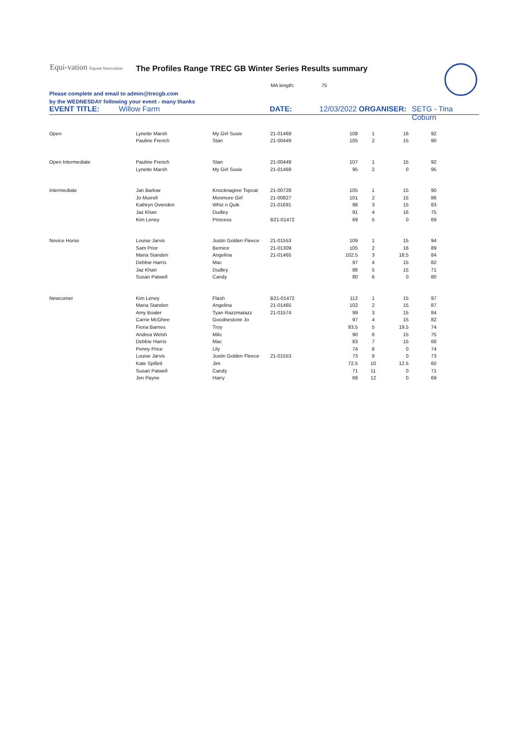Equi-vation Equine Innovation
The Profiles Range TREC GB Winter Series Results summary
MA length: 75
Please complete and email to admin@trecgb.com
by the WEDNESDAY following your event - many thanks
EVENT TITLE: Willow Farm DATE: 12/03/2022 ORGANISER: SETG - Tina Coburn
| Open | Lynette Marsh | My Girl Susie | 21-01469 | 108 | 1 | 16 | 92 |
| | Pauline French | Stan | 21-00449 | 105 | 2 | 15 | 90 |
| Open Intermediate | Pauline French | Stan | 21-00449 | 107 | 1 | 15 | 92 |
| | Lynette Marsh | My Girl Susie | 21-01469 | 95 | 2 | 0 | 95 |
| Intermediate | Jan Barlow | Knocknagree Topcat | 21-00728 | 105 | 1 | 15 | 90 |
| | Jo Murrell | Monmore Girl | 21-00827 | 101 | 2 | 15 | 86 |
| | Kathryn Ovenden | Whiz n Quik | 21-01691 | 98 | 3 | 15 | 83 |
| | Jaz Khan | Dudley | | 91 | 4 | 16 | 75 |
| | Kim Leney | Princess | B21-01472 | 69 | 5 | 0 | 69 |
| Novice Horse | Louise Jarvis | Justin Golden Fleece | 21-01553 | 109 | 1 | 15 | 94 |
| | Sam Prior | Bernice | 21-01309 | 105 | 2 | 16 | 89 |
| | Maria Standen | Angelina | 21-01465 | 102.5 | 3 | 18.5 | 84 |
| | Debbie Harris | Mac | | 97 | 4 | 15 | 82 |
| | Jaz Khan | Dudley | | 86 | 5 | 15 | 71 |
| | Susan Patwell | Candy | | 80 | 6 | 0 | 80 |
| Newcomer | Kim Leney | Flash | B21-01472 | 112 | 1 | 15 | 97 |
| | Maria Standen | Angelina | 21-01465 | 102 | 2 | 15 | 87 |
| | Amy Boaler | Tyan Razzmatazz | 21-01574 | 99 | 3 | 15 | 84 |
| | Carrie McGhee | Goodnestone Jo | | 97 | 4 | 15 | 82 |
| | Fiona Barnes | Troy | | 93.5 | 5 | 19.5 | 74 |
| | Andrea Welsh | Milo | | 90 | 6 | 15 | 75 |
| | Debbie Harris | Mac | | 83 | 7 | 15 | 68 |
| | Penny Price | Lily | | 74 | 8 | 0 | 74 |
| | Louise Jarvis | Justin Golden Fleece | 21-01553 | 73 | 9 | 0 | 73 |
| | Kate Spillett | Jim | | 72.5 | 10 | 12.5 | 60 |
| | Susan Patwell | Candy | | 71 | 11 | 0 | 71 |
| | Jen Payne | Harry | | 69 | 12 | 0 | 69 |